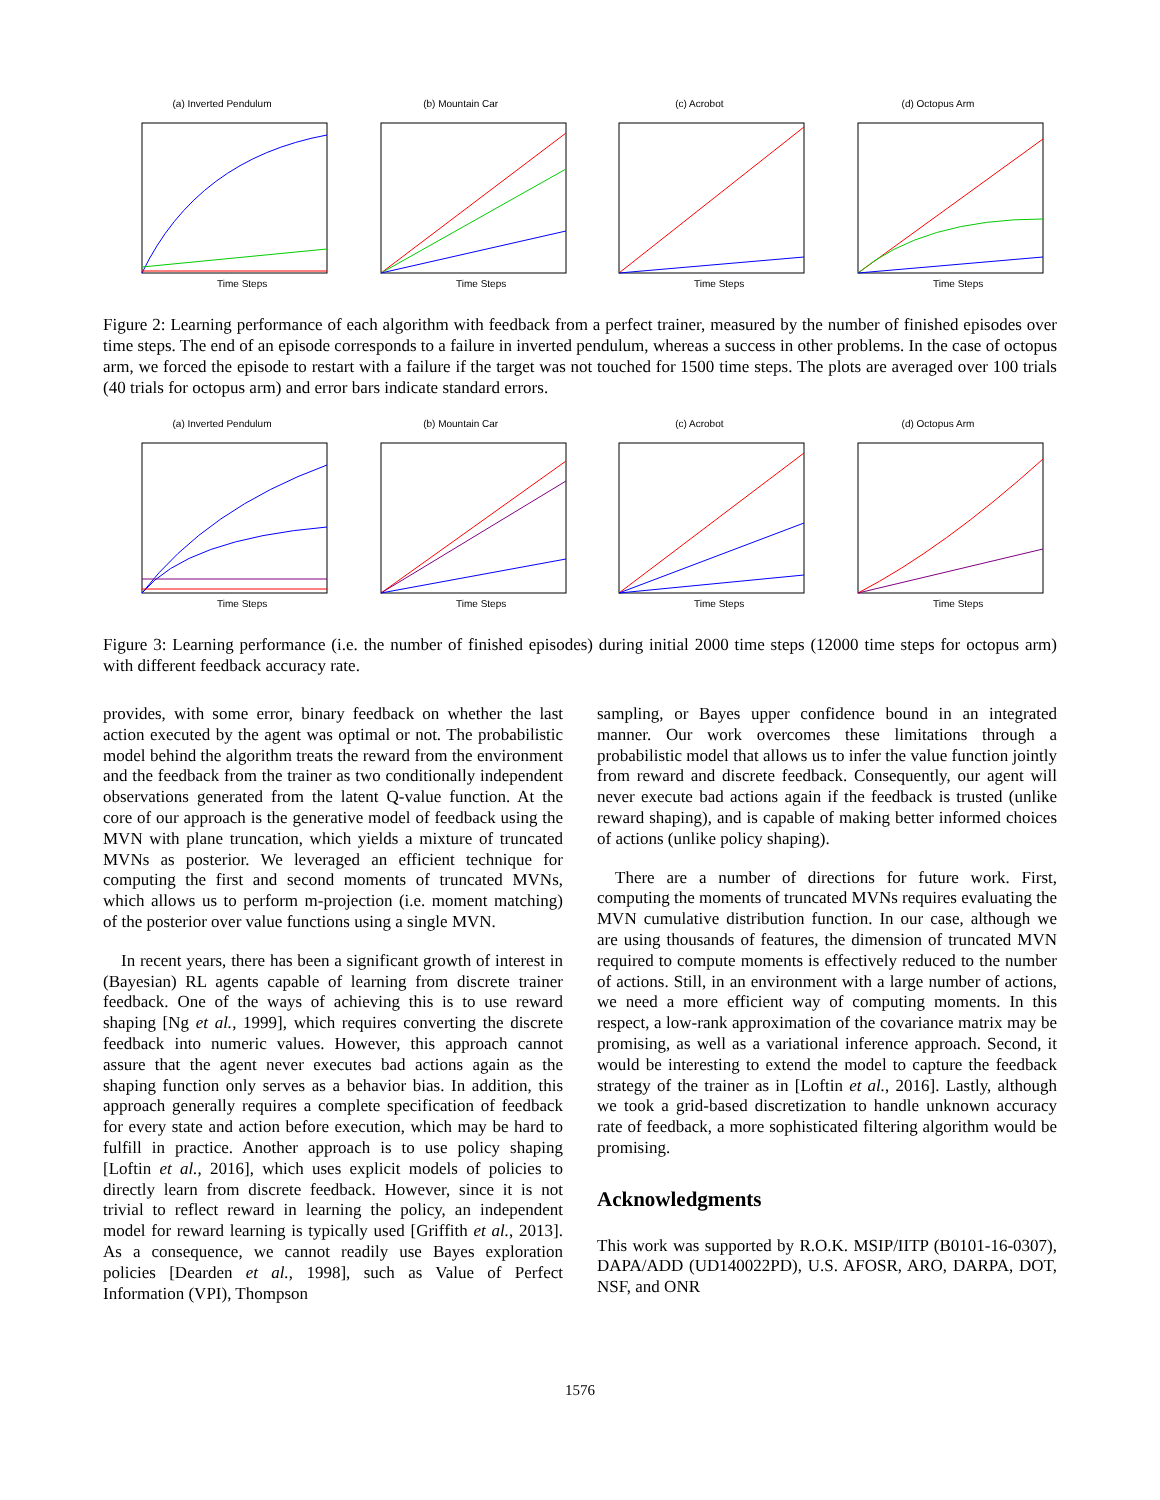(a) Inverted Pendulum
Time Steps
(b) Mountain Car
Time Steps
(c) Acrobot
Time Steps
(d) Octopus Arm
Time Steps
Figure 2: Learning performance of each algorithm with feedback from a perfect trainer, measured by the number of finished episodes over time steps. The end of an episode corresponds to a failure in inverted pendulum, whereas a success in other problems. In the case of octopus arm, we forced the episode to restart with a failure if the target was not touched for 1500 time steps. The plots are averaged over 100 trials (40 trials for octopus arm) and error bars indicate standard errors.
(a) Inverted Pendulum
Time Steps
(b) Mountain Car
Time Steps
(c) Acrobot
Time Steps
(d) Octopus Arm
Time Steps
Figure 3: Learning performance (i.e. the number of finished episodes) during initial 2000 time steps (12000 time steps for octopus arm) with different feedback accuracy rate.
provides, with some error, binary feedback on whether the last action executed by the agent was optimal or not. The probabilistic model behind the algorithm treats the reward from the environment and the feedback from the trainer as two conditionally independent observations generated from the latent Q-value function. At the core of our approach is the generative model of feedback using the MVN with plane truncation, which yields a mixture of truncated MVNs as posterior. We leveraged an efficient technique for computing the first and second moments of truncated MVNs, which allows us to perform m-projection (i.e. moment matching) of the posterior over value functions using a single MVN.
In recent years, there has been a significant growth of interest in (Bayesian) RL agents capable of learning from discrete trainer feedback. One of the ways of achieving this is to use reward shaping [Ng et al., 1999], which requires converting the discrete feedback into numeric values. However, this approach cannot assure that the agent never executes bad actions again as the shaping function only serves as a behavior bias. In addition, this approach generally requires a complete specification of feedback for every state and action before execution, which may be hard to fulfill in practice. Another approach is to use policy shaping [Loftin et al., 2016], which uses explicit models of policies to directly learn from discrete feedback. However, since it is not trivial to reflect reward in learning the policy, an independent model for reward learning is typically used [Griffith et al., 2013]. As a consequence, we cannot readily use Bayes exploration policies [Dearden et al., 1998], such as Value of Perfect Information (VPI), Thompson
sampling, or Bayes upper confidence bound in an integrated manner. Our work overcomes these limitations through a probabilistic model that allows us to infer the value function jointly from reward and discrete feedback. Consequently, our agent will never execute bad actions again if the feedback is trusted (unlike reward shaping), and is capable of making better informed choices of actions (unlike policy shaping).
There are a number of directions for future work. First, computing the moments of truncated MVNs requires evaluating the MVN cumulative distribution function. In our case, although we are using thousands of features, the dimension of truncated MVN required to compute moments is effectively reduced to the number of actions. Still, in an environment with a large number of actions, we need a more efficient way of computing moments. In this respect, a low-rank approximation of the covariance matrix may be promising, as well as a variational inference approach. Second, it would be interesting to extend the model to capture the feedback strategy of the trainer as in [Loftin et al., 2016]. Lastly, although we took a grid-based discretization to handle unknown accuracy rate of feedback, a more sophisticated filtering algorithm would be promising.
Acknowledgments
This work was supported by R.O.K. MSIP/IITP (B0101-16-0307), DAPA/ADD (UD140022PD), U.S. AFOSR, ARO, DARPA, DOT, NSF, and ONR
1576